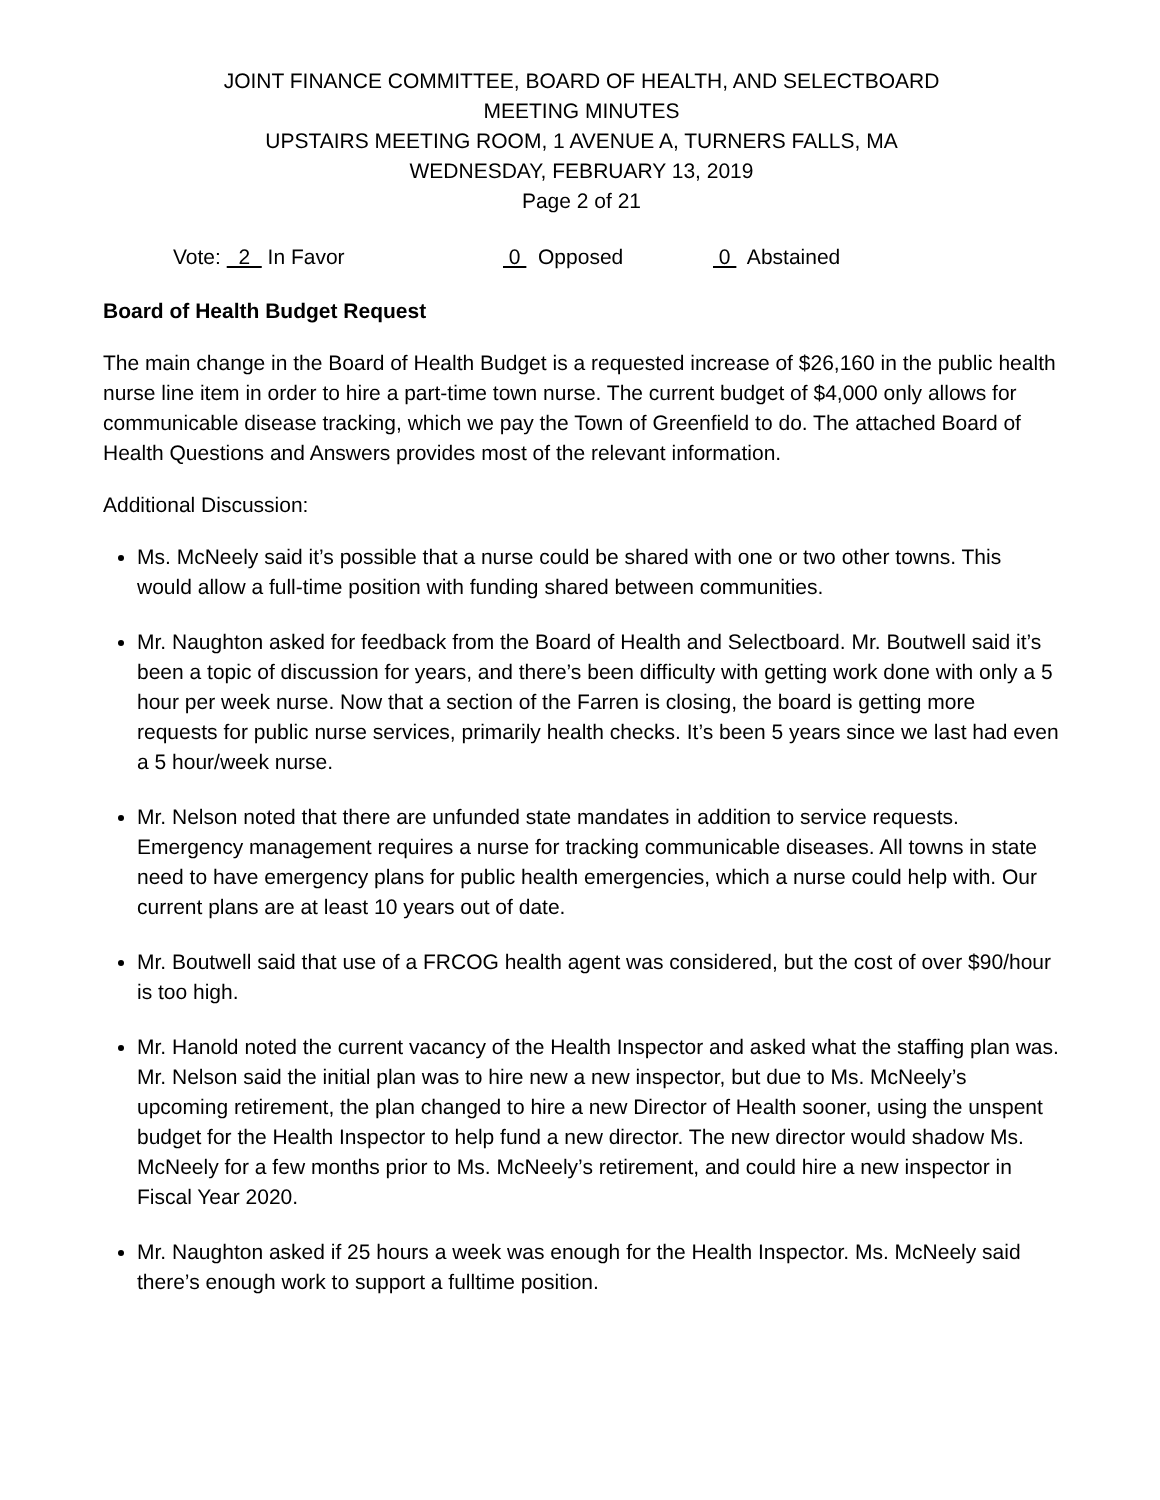JOINT FINANCE COMMITTEE, BOARD OF HEALTH, AND SELECTBOARD
MEETING MINUTES
UPSTAIRS MEETING ROOM, 1 AVENUE A, TURNERS FALLS, MA
WEDNESDAY, FEBRUARY 13, 2019
Page 2 of 21
Vote: 2 In Favor 0 Opposed 0 Abstained
Board of Health Budget Request
The main change in the Board of Health Budget is a requested increase of $26,160 in the public health nurse line item in order to hire a part-time town nurse. The current budget of $4,000 only allows for communicable disease tracking, which we pay the Town of Greenfield to do. The attached Board of Health Questions and Answers provides most of the relevant information.
Additional Discussion:
Ms. McNeely said it’s possible that a nurse could be shared with one or two other towns. This would allow a full-time position with funding shared between communities.
Mr. Naughton asked for feedback from the Board of Health and Selectboard. Mr. Boutwell said it’s been a topic of discussion for years, and there’s been difficulty with getting work done with only a 5 hour per week nurse. Now that a section of the Farren is closing, the board is getting more requests for public nurse services, primarily health checks. It’s been 5 years since we last had even a 5 hour/week nurse.
Mr. Nelson noted that there are unfunded state mandates in addition to service requests. Emergency management requires a nurse for tracking communicable diseases. All towns in state need to have emergency plans for public health emergencies, which a nurse could help with. Our current plans are at least 10 years out of date.
Mr. Boutwell said that use of a FRCOG health agent was considered, but the cost of over $90/hour is too high.
Mr. Hanold noted the current vacancy of the Health Inspector and asked what the staffing plan was. Mr. Nelson said the initial plan was to hire new a new inspector, but due to Ms. McNeely’s upcoming retirement, the plan changed to hire a new Director of Health sooner, using the unspent budget for the Health Inspector to help fund a new director. The new director would shadow Ms. McNeely for a few months prior to Ms. McNeely’s retirement, and could hire a new inspector in Fiscal Year 2020.
Mr. Naughton asked if 25 hours a week was enough for the Health Inspector. Ms. McNeely said there’s enough work to support a fulltime position.